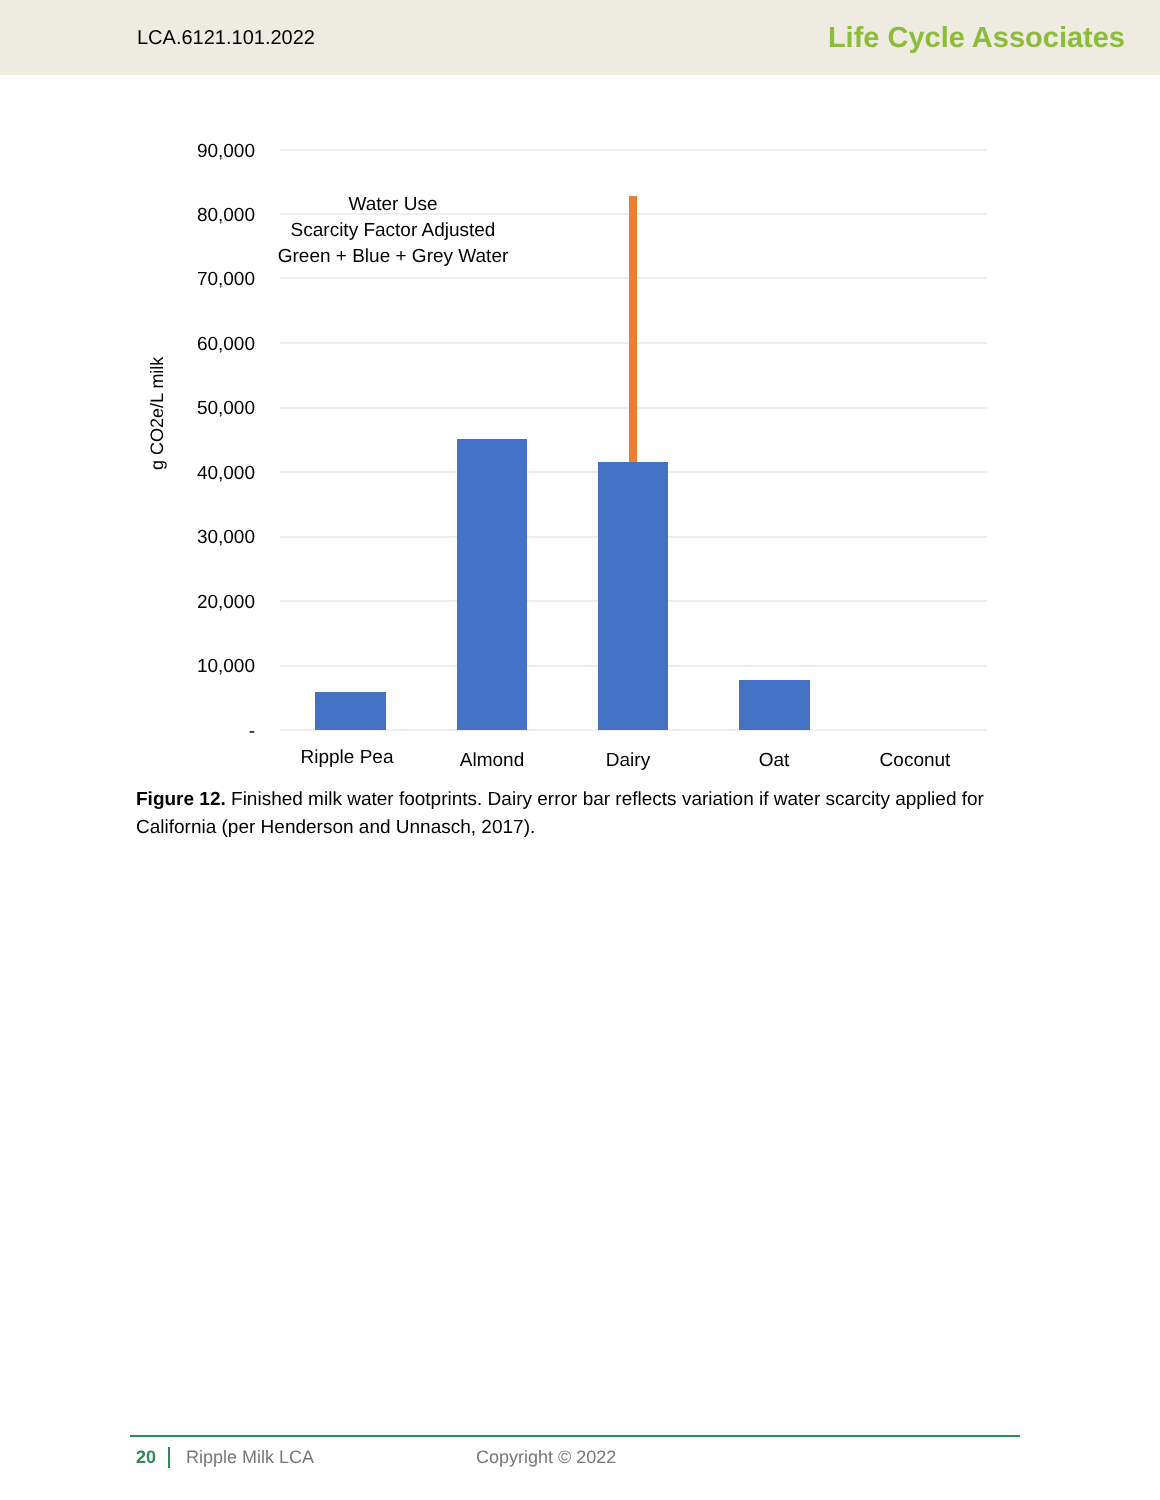LCA.6121.101.2022 Life Cycle Associates
90,000
80,000
70,000
60,000
50,000
40,000
30,000
20,000
10,000
-
g CO2e/L milk
Water Use
Scarcity Factor Adjusted
Green + Blue + Grey Water
Ripple Pea
Almond
Dairy
Oat
Coconut
Figure 12. Finished milk water footprints. Dairy error bar reflects variation if water scarcity applied for California (per Henderson and Unnasch, 2017).
20 Ripple Milk LCA Copyright © 2022